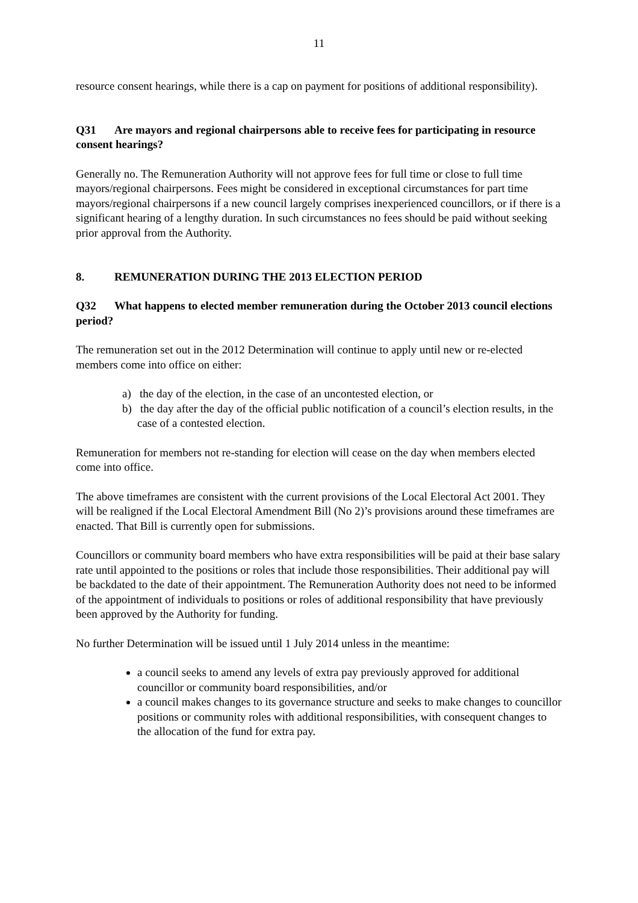11
resource consent hearings, while there is a cap on payment for positions of additional responsibility).
Q31 Are mayors and regional chairpersons able to receive fees for participating in resource consent hearings?
Generally no. The Remuneration Authority will not approve fees for full time or close to full time mayors/regional chairpersons. Fees might be considered in exceptional circumstances for part time mayors/regional chairpersons if a new council largely comprises inexperienced councillors, or if there is a significant hearing of a lengthy duration. In such circumstances no fees should be paid without seeking prior approval from the Authority.
8. REMUNERATION DURING THE 2013 ELECTION PERIOD
Q32 What happens to elected member remuneration during the October 2013 council elections period?
The remuneration set out in the 2012 Determination will continue to apply until new or re-elected members come into office on either:
a) the day of the election, in the case of an uncontested election, or
b) the day after the day of the official public notification of a council’s election results, in the case of a contested election.
Remuneration for members not re-standing for election will cease on the day when members elected come into office.
The above timeframes are consistent with the current provisions of the Local Electoral Act 2001. They will be realigned if the Local Electoral Amendment Bill (No 2)’s provisions around these timeframes are enacted. That Bill is currently open for submissions.
Councillors or community board members who have extra responsibilities will be paid at their base salary rate until appointed to the positions or roles that include those responsibilities. Their additional pay will be backdated to the date of their appointment. The Remuneration Authority does not need to be informed of the appointment of individuals to positions or roles of additional responsibility that have previously been approved by the Authority for funding.
No further Determination will be issued until 1 July 2014 unless in the meantime:
a council seeks to amend any levels of extra pay previously approved for additional councillor or community board responsibilities, and/or
a council makes changes to its governance structure and seeks to make changes to councillor positions or community roles with additional responsibilities, with consequent changes to the allocation of the fund for extra pay.